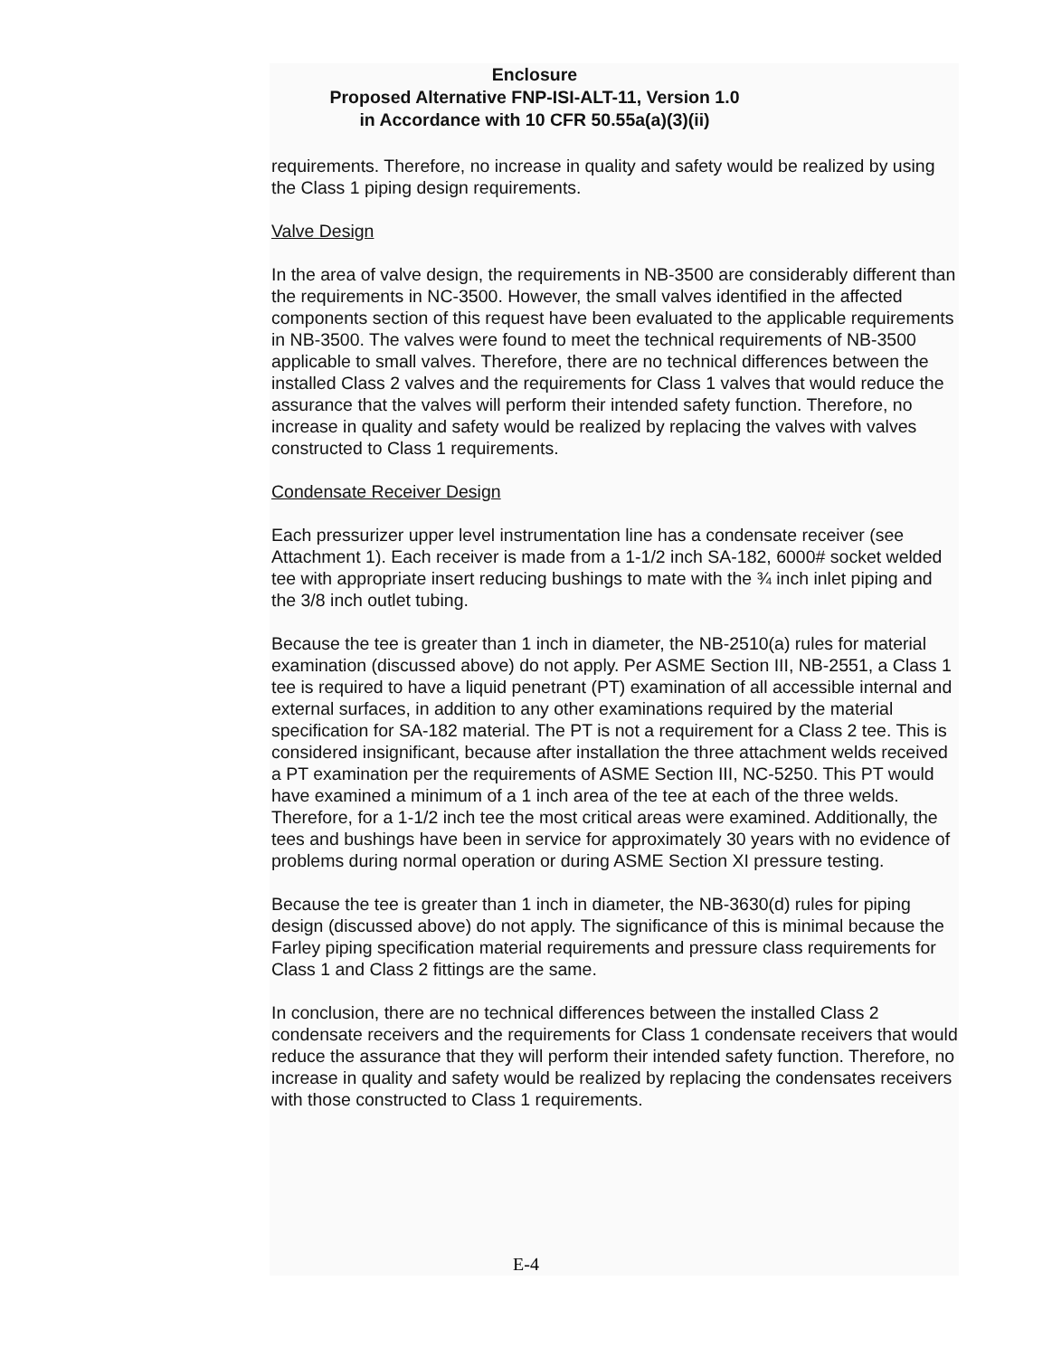Enclosure
Proposed Alternative FNP-ISI-ALT-11, Version 1.0
in Accordance with 10 CFR 50.55a(a)(3)(ii)
requirements. Therefore, no increase in quality and safety would be realized by using the Class 1 piping design requirements.
Valve Design
In the area of valve design, the requirements in NB-3500 are considerably different than the requirements in NC-3500. However, the small valves identified in the affected components section of this request have been evaluated to the applicable requirements in NB-3500. The valves were found to meet the technical requirements of NB-3500 applicable to small valves. Therefore, there are no technical differences between the installed Class 2 valves and the requirements for Class 1 valves that would reduce the assurance that the valves will perform their intended safety function. Therefore, no increase in quality and safety would be realized by replacing the valves with valves constructed to Class 1 requirements.
Condensate Receiver Design
Each pressurizer upper level instrumentation line has a condensate receiver (see Attachment 1). Each receiver is made from a 1-1/2 inch SA-182, 6000# socket welded tee with appropriate insert reducing bushings to mate with the ¾ inch inlet piping and the 3/8 inch outlet tubing.
Because the tee is greater than 1 inch in diameter, the NB-2510(a) rules for material examination (discussed above) do not apply. Per ASME Section III, NB-2551, a Class 1 tee is required to have a liquid penetrant (PT) examination of all accessible internal and external surfaces, in addition to any other examinations required by the material specification for SA-182 material. The PT is not a requirement for a Class 2 tee. This is considered insignificant, because after installation the three attachment welds received a PT examination per the requirements of ASME Section III, NC-5250. This PT would have examined a minimum of a 1 inch area of the tee at each of the three welds. Therefore, for a 1-1/2 inch tee the most critical areas were examined. Additionally, the tees and bushings have been in service for approximately 30 years with no evidence of problems during normal operation or during ASME Section XI pressure testing.
Because the tee is greater than 1 inch in diameter, the NB-3630(d) rules for piping design (discussed above) do not apply. The significance of this is minimal because the Farley piping specification material requirements and pressure class requirements for Class 1 and Class 2 fittings are the same.
In conclusion, there are no technical differences between the installed Class 2 condensate receivers and the requirements for Class 1 condensate receivers that would reduce the assurance that they will perform their intended safety function. Therefore, no increase in quality and safety would be realized by replacing the condensates receivers with those constructed to Class 1 requirements.
E-4